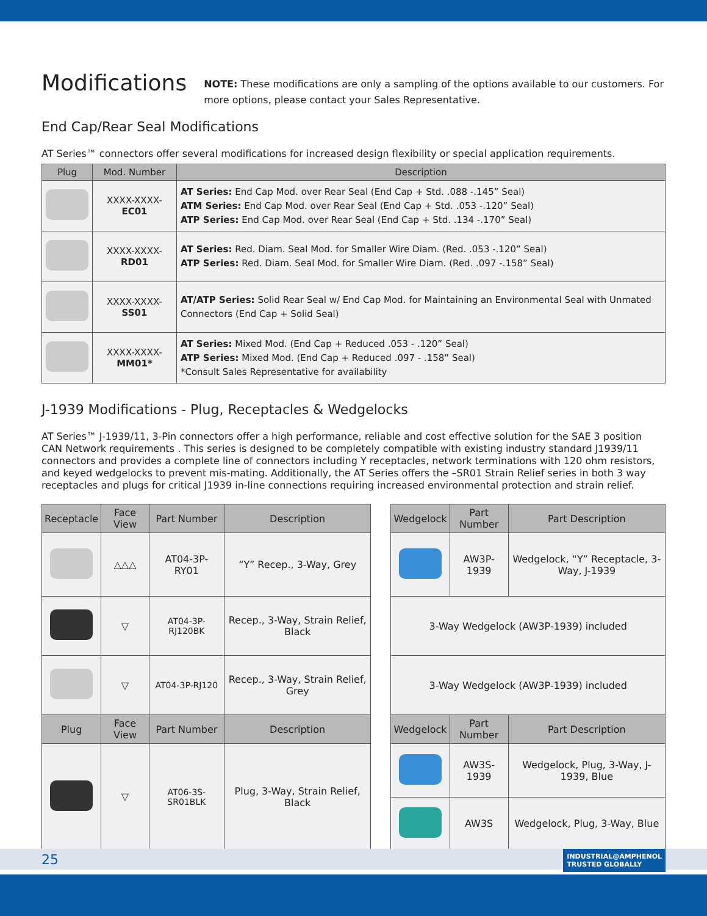Modifications
NOTE: These modifications are only a sampling of the options available to our customers. For more options, please contact your Sales Representative.
End Cap/Rear Seal Modifications
AT Series™ connectors offer several modifications for increased design flexibility or special application requirements.
| Plug | Mod. Number | Description |
| --- | --- | --- |
| | XXXX-XXXX- EC01 | AT Series: End Cap Mod. over Rear Seal (End Cap + Std. .088 -.145” Seal) ATM Series: End Cap Mod. over Rear Seal (End Cap + Std. .053 -.120” Seal) ATP Series: End Cap Mod. over Rear Seal (End Cap + Std. .134 -.170” Seal) |
| | XXXX-XXXX- RD01 | AT Series: Red. Diam. Seal Mod. for Smaller Wire Diam. (Red. .053 -.120” Seal) ATP Series: Red. Diam. Seal Mod. for Smaller Wire Diam. (Red. .097 -.158” Seal) |
| | XXXX-XXXX- SS01 | AT/ATP Series: Solid Rear Seal w/ End Cap Mod. for Maintaining an Environmental Seal with Unmated Connectors (End Cap + Solid Seal) |
| | XXXX-XXXX- MM01* | AT Series: Mixed Mod. (End Cap + Reduced .053 - .120” Seal) ATP Series: Mixed Mod. (End Cap + Reduced .097 - .158” Seal) *Consult Sales Representative for availability |
J-1939 Modifications - Plug, Receptacles & Wedgelocks
AT Series™ J-1939/11, 3-Pin connectors offer a high performance, reliable and cost effective solution for the SAE 3 position CAN Network requirements . This series is designed to be completely compatible with existing industry standard J1939/11 connectors and provides a complete line of connectors including Y receptacles, network terminations with 120 ohm resistors, and keyed wedgelocks to prevent mis-mating. Additionally, the AT Series offers the –SR01 Strain Relief series in both 3 way receptacles and plugs for critical J1939 in-line connections requiring increased environmental protection and strain relief.
| Receptacle | Face View | Part Number | Description |
| --- | --- | --- | --- |
| | △△△ | AT04-3P-RY01 | “Y” Recep., 3-Way, Grey |
| | ▽ | AT04-3P-RJ120BK | Recep., 3-Way, Strain Relief, Black |
| | ▽ | AT04-3P-RJ120 | Recep., 3-Way, Strain Relief, Grey |
| Plug | Face View | Part Number | Description |
| | ▽ | AT06-3S-SR01BLK | Plug, 3-Way, Strain Relief, Black |
| Wedgelock | Part Number | Part Description |
| --- | --- | --- |
| | AW3P-1939 | Wedgelock, “Y” Receptacle, 3-Way, J-1939 |
| 3-Way Wedgelock (AW3P-1939) included | | |
| 3-Way Wedgelock (AW3P-1939) included | | |
| Wedgelock | Part Number | Part Description |
| | AW3S-1939 | Wedgelock, Plug, 3-Way, J-1939, Blue |
| | AW3S | Wedgelock, Plug, 3-Way, Blue |
25
INDUSTRIAL@AMPHENOL
TRUSTED GLOBALLY